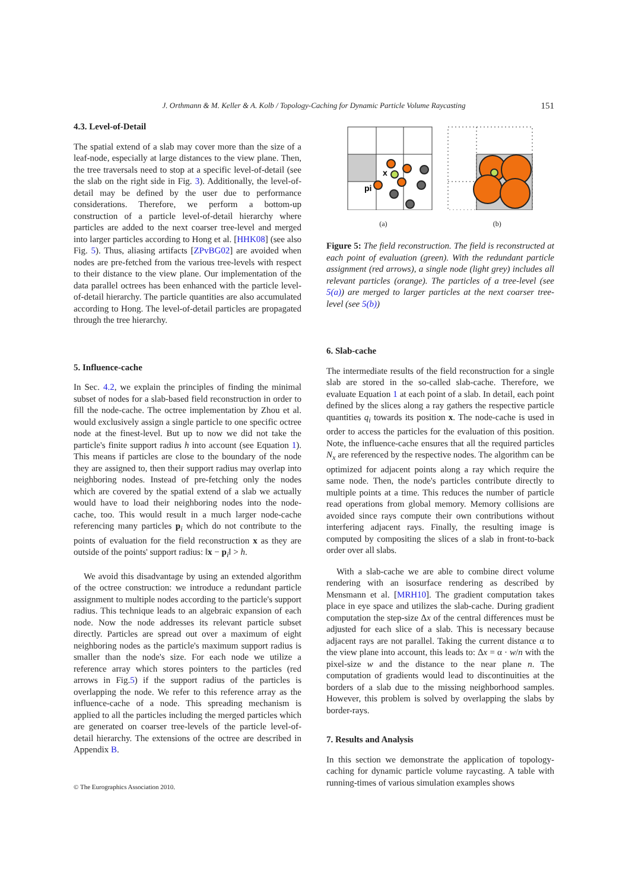J. Orthmann & M. Keller & A. Kolb / Topology-Caching for Dynamic Particle Volume Raycasting 151
4.3. Level-of-Detail
The spatial extend of a slab may cover more than the size of a leaf-node, especially at large distances to the view plane. Then, the tree traversals need to stop at a specific level-of-detail (see the slab on the right side in Fig. 3). Additionally, the level-of-detail may be defined by the user due to performance considerations. Therefore, we perform a bottom-up construction of a particle level-of-detail hierarchy where particles are added to the next coarser tree-level and merged into larger particles according to Hong et al. [HHK08] (see also Fig. 5). Thus, aliasing artifacts [ZPvBG02] are avoided when nodes are pre-fetched from the various tree-levels with respect to their distance to the view plane. Our implementation of the data parallel octrees has been enhanced with the particle level-of-detail hierarchy. The particle quantities are also accumulated according to Hong. The level-of-detail particles are propagated through the tree hierarchy.
5. Influence-cache
In Sec. 4.2, we explain the principles of finding the minimal subset of nodes for a slab-based field reconstruction in order to fill the node-cache. The octree implementation by Zhou et al. would exclusively assign a single particle to one specific octree node at the finest-level. But up to now we did not take the particle's finite support radius h into account (see Equation 1). This means if particles are close to the boundary of the node they are assigned to, then their support radius may overlap into neighboring nodes. Instead of pre-fetching only the nodes which are covered by the spatial extend of a slab we actually would have to load their neighboring nodes into the node-cache, too. This would result in a much larger node-cache referencing many particles p<sub>i</sub> which do not contribute to the points of evaluation for the field reconstruction x as they are outside of the points' support radius: ‖x − p<sub>i</sub>‖ > h.
We avoid this disadvantage by using an extended algorithm of the octree construction: we introduce a redundant particle assignment to multiple nodes according to the particle's support radius. This technique leads to an algebraic expansion of each node. Now the node addresses its relevant particle subset directly. Particles are spread out over a maximum of eight neighboring nodes as the particle's maximum support radius is smaller than the node's size. For each node we utilize a reference array which stores pointers to the particles (red arrows in Fig.5) if the support radius of the particles is overlapping the node. We refer to this reference array as the influence-cache of a node. This spreading mechanism is applied to all the particles including the merged particles which are generated on coarser tree-levels of the particle level-of-detail hierarchy. The extensions of the octree are described in Appendix B.
x
pi
(a) (b)
Figure 5: The field reconstruction. The field is reconstructed at each point of evaluation (green). With the redundant particle assignment (red arrows), a single node (light grey) includes all relevant particles (orange). The particles of a tree-level (see 5(a)) are merged to larger particles at the next coarser tree-level (see 5(b))
6. Slab-cache
The intermediate results of the field reconstruction for a single slab are stored in the so-called slab-cache. Therefore, we evaluate Equation 1 at each point of a slab. In detail, each point defined by the slices along a ray gathers the respective particle quantities q<sub>i</sub> towards its position x. The node-cache is used in order to access the particles for the evaluation of this position. Note, the influence-cache ensures that all the required particles N<sub>x</sub> are referenced by the respective nodes. The algorithm can be optimized for adjacent points along a ray which require the same node. Then, the node's particles contribute directly to multiple points at a time. This reduces the number of particle read operations from global memory. Memory collisions are avoided since rays compute their own contributions without interfering adjacent rays. Finally, the resulting image is computed by compositing the slices of a slab in front-to-back order over all slabs.
With a slab-cache we are able to combine direct volume rendering with an isosurface rendering as described by Mensmann et al. [MRH10]. The gradient computation takes place in eye space and utilizes the slab-cache. During gradient computation the step-size Δx of the central differences must be adjusted for each slice of a slab. This is necessary because adjacent rays are not parallel. Taking the current distance α to the view plane into account, this leads to: Δx = α · w/n with the pixel-size w and the distance to the near plane n. The computation of gradients would lead to discontinuities at the borders of a slab due to the missing neighborhood samples. However, this problem is solved by overlapping the slabs by border-rays.
7. Results and Analysis
In this section we demonstrate the application of topology-caching for dynamic particle volume raycasting. A table with running-times of various simulation examples shows
© The Eurographics Association 2010.